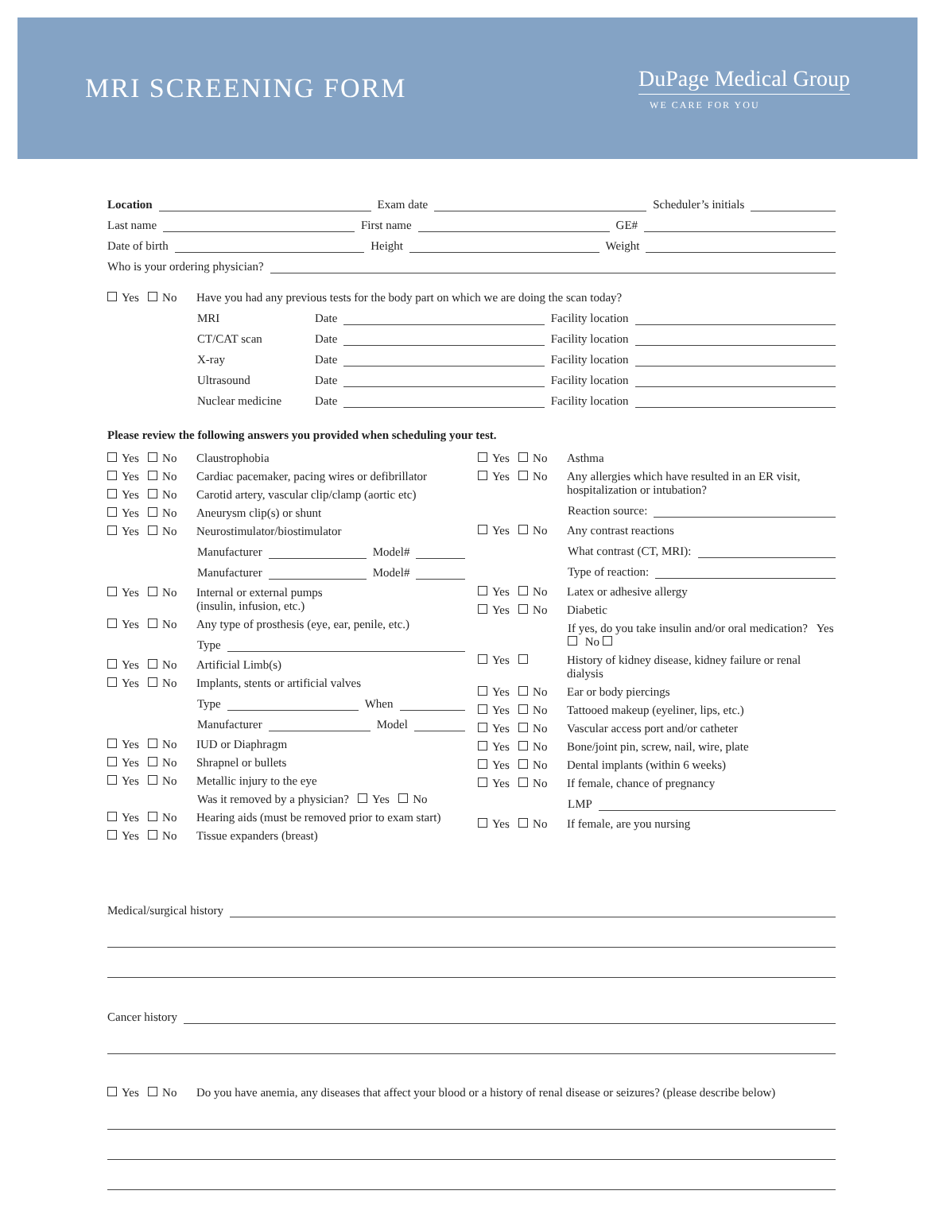MRI SCREENING FORM
DuPage Medical Group
WE CARE FOR YOU
Location Exam date Scheduler’s initials
Last name First name GE#
Date of birth Height Weight
Who is your ordering physician?
Yes No Have you had any previous tests for the body part on which we are doing the scan today?
MRI Date Facility location
CT/CAT scan Date Facility location
X-ray Date Facility location
Ultrasound Date Facility location
Nuclear medicine Date Facility location
Please review the following answers you provided when scheduling your test.
Yes No Claustrophobia
Yes No Cardiac pacemaker, pacing wires or defibrillator
Yes No Carotid artery, vascular clip/clamp (aortic etc)
Yes No Aneurysm clip(s) or shunt
Yes No Neurostimulator/biostimulator
Manufacturer Model#
Manufacturer Model#
Yes No Internal or external pumps
(insulin, infusion, etc.)
Yes No Any type of prosthesis (eye, ear, penile, etc.)
Type
Yes No Artificial Limb(s)
Yes No Implants, stents or artificial valves
Type When
Manufacturer Model
Yes No IUD or Diaphragm
Yes No Shrapnel or bullets
Yes No Metallic injury to the eye
Was it removed by a physician? Yes No
Yes No Hearing aids (must be removed prior to exam start)
Yes No Tissue expanders (breast)
Yes No Asthma
Yes No Any allergies which have resulted in an ER visit, hospitalization or intubation?
Reaction source:
Yes No Any contrast reactions
What contrast (CT, MRI):
Type of reaction:
Yes No Latex or adhesive allergy
Yes No Diabetic
If yes, do you take insulin and/or oral medication? Yes No
Yes History of kidney disease, kidney failure or renal dialysis
Yes No Ear or body piercings
Yes No Tattooed makeup (eyeliner, lips, etc.)
Yes No Vascular access port and/or catheter
Yes No Bone/joint pin, screw, nail, wire, plate
Yes No Dental implants (within 6 weeks)
Yes No If female, chance of pregnancy
LMP
Yes No If female, are you nursing
Medical/surgical history
Cancer history
Yes No Do you have anemia, any diseases that affect your blood or a history of renal disease or seizures? (please describe below)